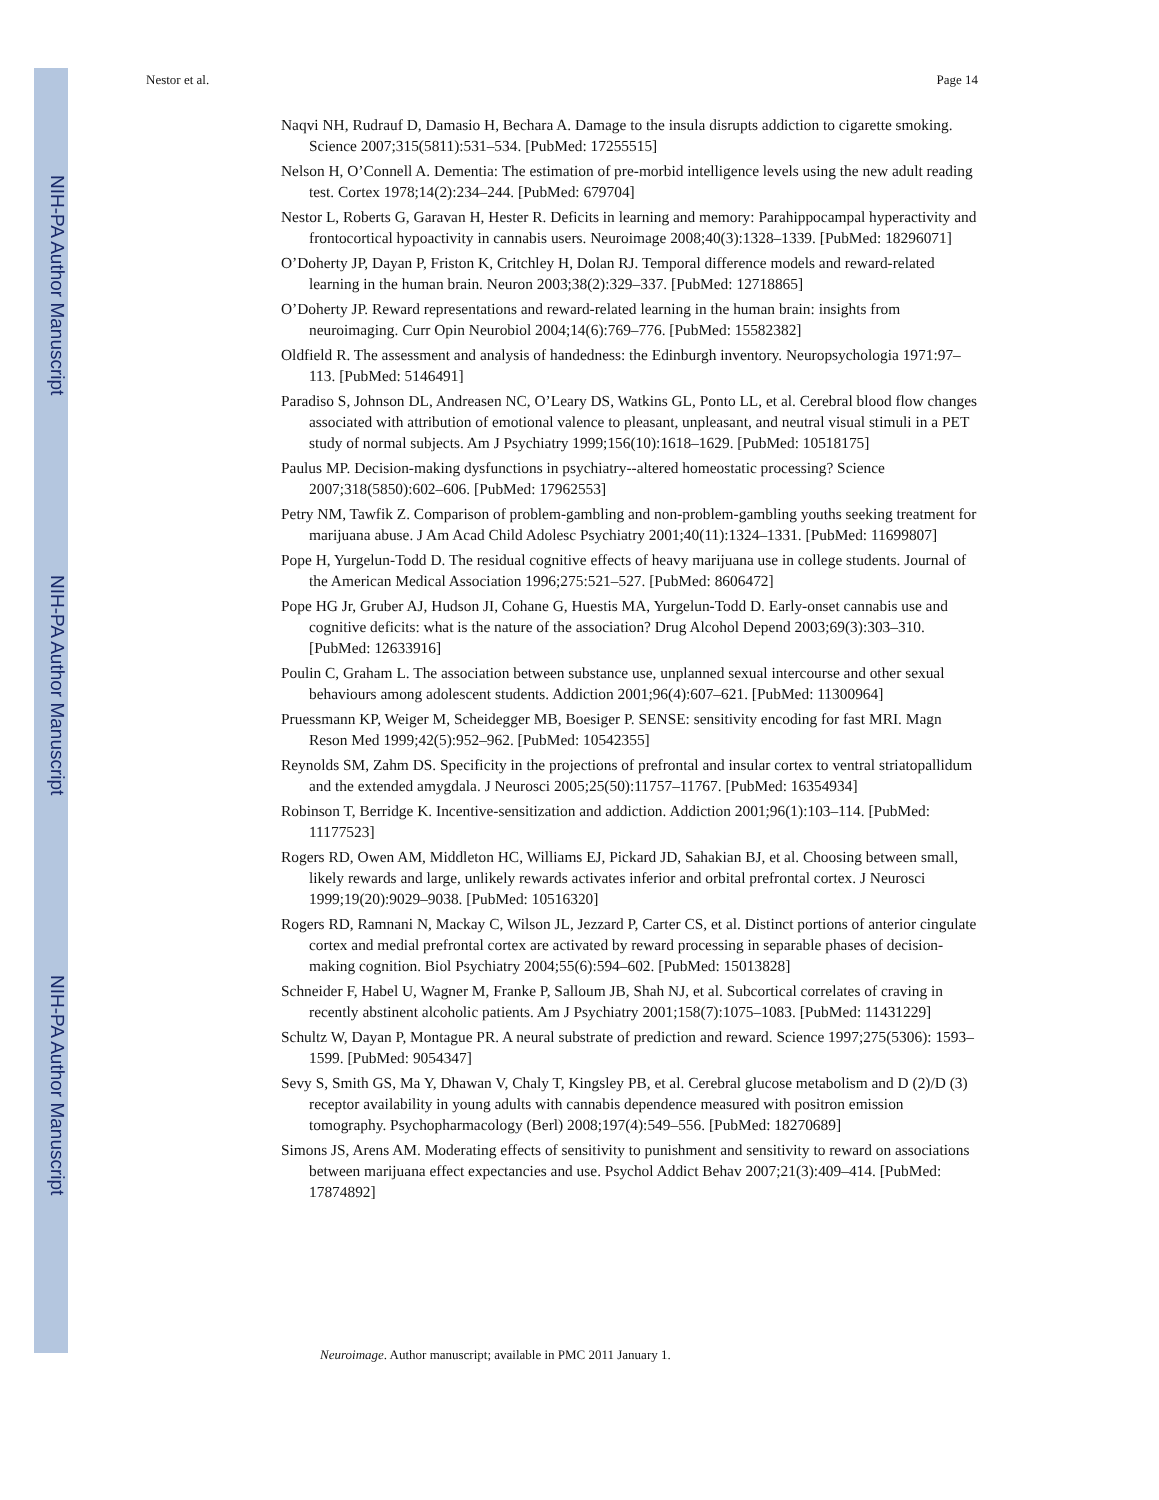NIH-PA Author Manuscript
NIH-PA Author Manuscript
NIH-PA Author Manuscript
Nestor et al. Page 14
Naqvi NH, Rudrauf D, Damasio H, Bechara A. Damage to the insula disrupts addiction to cigarette smoking. Science 2007;315(5811):531–534. [PubMed: 17255515]
Nelson H, O’Connell A. Dementia: The estimation of pre-morbid intelligence levels using the new adult reading test. Cortex 1978;14(2):234–244. [PubMed: 679704]
Nestor L, Roberts G, Garavan H, Hester R. Deficits in learning and memory: Parahippocampal hyperactivity and frontocortical hypoactivity in cannabis users. Neuroimage 2008;40(3):1328–1339. [PubMed: 18296071]
O’Doherty JP, Dayan P, Friston K, Critchley H, Dolan RJ. Temporal difference models and reward-related learning in the human brain. Neuron 2003;38(2):329–337. [PubMed: 12718865]
O’Doherty JP. Reward representations and reward-related learning in the human brain: insights from neuroimaging. Curr Opin Neurobiol 2004;14(6):769–776. [PubMed: 15582382]
Oldfield R. The assessment and analysis of handedness: the Edinburgh inventory. Neuropsychologia 1971:97–113. [PubMed: 5146491]
Paradiso S, Johnson DL, Andreasen NC, O’Leary DS, Watkins GL, Ponto LL, et al. Cerebral blood flow changes associated with attribution of emotional valence to pleasant, unpleasant, and neutral visual stimuli in a PET study of normal subjects. Am J Psychiatry 1999;156(10):1618–1629. [PubMed: 10518175]
Paulus MP. Decision-making dysfunctions in psychiatry--altered homeostatic processing? Science 2007;318(5850):602–606. [PubMed: 17962553]
Petry NM, Tawfik Z. Comparison of problem-gambling and non-problem-gambling youths seeking treatment for marijuana abuse. J Am Acad Child Adolesc Psychiatry 2001;40(11):1324–1331. [PubMed: 11699807]
Pope H, Yurgelun-Todd D. The residual cognitive effects of heavy marijuana use in college students. Journal of the American Medical Association 1996;275:521–527. [PubMed: 8606472]
Pope HG Jr, Gruber AJ, Hudson JI, Cohane G, Huestis MA, Yurgelun-Todd D. Early-onset cannabis use and cognitive deficits: what is the nature of the association? Drug Alcohol Depend 2003;69(3):303–310. [PubMed: 12633916]
Poulin C, Graham L. The association between substance use, unplanned sexual intercourse and other sexual behaviours among adolescent students. Addiction 2001;96(4):607–621. [PubMed: 11300964]
Pruessmann KP, Weiger M, Scheidegger MB, Boesiger P. SENSE: sensitivity encoding for fast MRI. Magn Reson Med 1999;42(5):952–962. [PubMed: 10542355]
Reynolds SM, Zahm DS. Specificity in the projections of prefrontal and insular cortex to ventral striatopallidum and the extended amygdala. J Neurosci 2005;25(50):11757–11767. [PubMed: 16354934]
Robinson T, Berridge K. Incentive-sensitization and addiction. Addiction 2001;96(1):103–114. [PubMed: 11177523]
Rogers RD, Owen AM, Middleton HC, Williams EJ, Pickard JD, Sahakian BJ, et al. Choosing between small, likely rewards and large, unlikely rewards activates inferior and orbital prefrontal cortex. J Neurosci 1999;19(20):9029–9038. [PubMed: 10516320]
Rogers RD, Ramnani N, Mackay C, Wilson JL, Jezzard P, Carter CS, et al. Distinct portions of anterior cingulate cortex and medial prefrontal cortex are activated by reward processing in separable phases of decision-making cognition. Biol Psychiatry 2004;55(6):594–602. [PubMed: 15013828]
Schneider F, Habel U, Wagner M, Franke P, Salloum JB, Shah NJ, et al. Subcortical correlates of craving in recently abstinent alcoholic patients. Am J Psychiatry 2001;158(7):1075–1083. [PubMed: 11431229]
Schultz W, Dayan P, Montague PR. A neural substrate of prediction and reward. Science 1997;275(5306): 1593–1599. [PubMed: 9054347]
Sevy S, Smith GS, Ma Y, Dhawan V, Chaly T, Kingsley PB, et al. Cerebral glucose metabolism and D (2)/D (3) receptor availability in young adults with cannabis dependence measured with positron emission tomography. Psychopharmacology (Berl) 2008;197(4):549–556. [PubMed: 18270689]
Simons JS, Arens AM. Moderating effects of sensitivity to punishment and sensitivity to reward on associations between marijuana effect expectancies and use. Psychol Addict Behav 2007;21(3):409–414. [PubMed: 17874892]
Neuroimage. Author manuscript; available in PMC 2011 January 1.